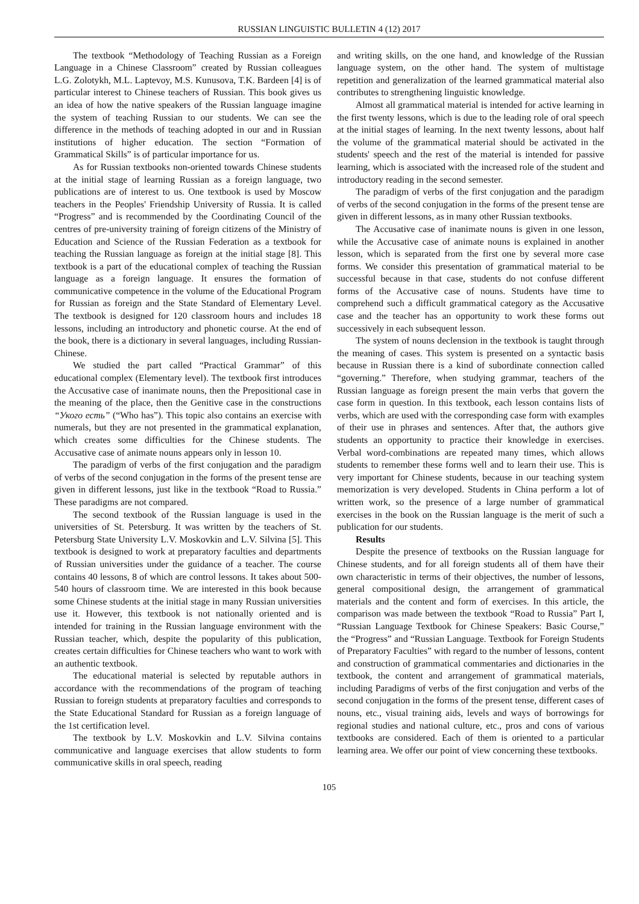RUSSIAN LINGUISTIC BULLETIN 4 (12) 2017
The textbook “Methodology of Teaching Russian as a Foreign Language in a Chinese Classroom” created by Russian colleagues L.G. Zolotykh, M.L. Laptevoy, M.S. Kunusova, T.K. Bardeen [4] is of particular interest to Chinese teachers of Russian. This book gives us an idea of how the native speakers of the Russian language imagine the system of teaching Russian to our students. We can see the difference in the methods of teaching adopted in our and in Russian institutions of higher education. The section “Formation of Grammatical Skills” is of particular importance for us.
As for Russian textbooks non-oriented towards Chinese students at the initial stage of learning Russian as a foreign language, two publications are of interest to us. One textbook is used by Moscow teachers in the Peoples' Friendship University of Russia. It is called “Progress” and is recommended by the Coordinating Council of the centres of pre-university training of foreign citizens of the Ministry of Education and Science of the Russian Federation as a textbook for teaching the Russian language as foreign at the initial stage [8]. This textbook is a part of the educational complex of teaching the Russian language as a foreign language. It ensures the formation of communicative competence in the volume of the Educational Program for Russian as foreign and the State Standard of Elementary Level. The textbook is designed for 120 classroom hours and includes 18 lessons, including an introductory and phonetic course. At the end of the book, there is a dictionary in several languages, including Russian-Chinese.
We studied the part called “Practical Grammar” of this educational complex (Elementary level). The textbook first introduces the Accusative case of inanimate nouns, then the Prepositional case in the meaning of the place, then the Genitive case in the constructions “Укого есть” (“Who has”). This topic also contains an exercise with numerals, but they are not presented in the grammatical explanation, which creates some difficulties for the Chinese students. The Accusative case of animate nouns appears only in lesson 10.
The paradigm of verbs of the first conjugation and the paradigm of verbs of the second conjugation in the forms of the present tense are given in different lessons, just like in the textbook “Road to Russia.” These paradigms are not compared.
The second textbook of the Russian language is used in the universities of St. Petersburg. It was written by the teachers of St. Petersburg State University L.V. Moskovkin and L.V. Silvina [5]. This textbook is designed to work at preparatory faculties and departments of Russian universities under the guidance of a teacher. The course contains 40 lessons, 8 of which are control lessons. It takes about 500-540 hours of classroom time. We are interested in this book because some Chinese students at the initial stage in many Russian universities use it. However, this textbook is not nationally oriented and is intended for training in the Russian language environment with the Russian teacher, which, despite the popularity of this publication, creates certain difficulties for Chinese teachers who want to work with an authentic textbook.
The educational material is selected by reputable authors in accordance with the recommendations of the program of teaching Russian to foreign students at preparatory faculties and corresponds to the State Educational Standard for Russian as a foreign language of the 1st certification level.
The textbook by L.V. Moskovkin and L.V. Silvina contains communicative and language exercises that allow students to form communicative skills in oral speech, reading
and writing skills, on the one hand, and knowledge of the Russian language system, on the other hand. The system of multistage repetition and generalization of the learned grammatical material also contributes to strengthening linguistic knowledge.
Almost all grammatical material is intended for active learning in the first twenty lessons, which is due to the leading role of oral speech at the initial stages of learning. In the next twenty lessons, about half the volume of the grammatical material should be activated in the students' speech and the rest of the material is intended for passive learning, which is associated with the increased role of the student and introductory reading in the second semester.
The paradigm of verbs of the first conjugation and the paradigm of verbs of the second conjugation in the forms of the present tense are given in different lessons, as in many other Russian textbooks.
The Accusative case of inanimate nouns is given in one lesson, while the Accusative case of animate nouns is explained in another lesson, which is separated from the first one by several more case forms. We consider this presentation of grammatical material to be successful because in that case, students do not confuse different forms of the Accusative case of nouns. Students have time to comprehend such a difficult grammatical category as the Accusative case and the teacher has an opportunity to work these forms out successively in each subsequent lesson.
The system of nouns declension in the textbook is taught through the meaning of cases. This system is presented on a syntactic basis because in Russian there is a kind of subordinate connection called “governing.” Therefore, when studying grammar, teachers of the Russian language as foreign present the main verbs that govern the case form in question. In this textbook, each lesson contains lists of verbs, which are used with the corresponding case form with examples of their use in phrases and sentences. After that, the authors give students an opportunity to practice their knowledge in exercises. Verbal word-combinations are repeated many times, which allows students to remember these forms well and to learn their use. This is very important for Chinese students, because in our teaching system memorization is very developed. Students in China perform a lot of written work, so the presence of a large number of grammatical exercises in the book on the Russian language is the merit of such a publication for our students.
Results
Despite the presence of textbooks on the Russian language for Chinese students, and for all foreign students all of them have their own characteristic in terms of their objectives, the number of lessons, general compositional design, the arrangement of grammatical materials and the content and form of exercises. In this article, the comparison was made between the textbook “Road to Russia” Part I, “Russian Language Textbook for Chinese Speakers: Basic Course,” the “Progress” and “Russian Language. Textbook for Foreign Students of Preparatory Faculties” with regard to the number of lessons, content and construction of grammatical commentaries and dictionaries in the textbook, the content and arrangement of grammatical materials, including Paradigms of verbs of the first conjugation and verbs of the second conjugation in the forms of the present tense, different cases of nouns, etc., visual training aids, levels and ways of borrowings for regional studies and national culture, etc., pros and cons of various textbooks are considered. Each of them is oriented to a particular learning area. We offer our point of view concerning these textbooks.
105